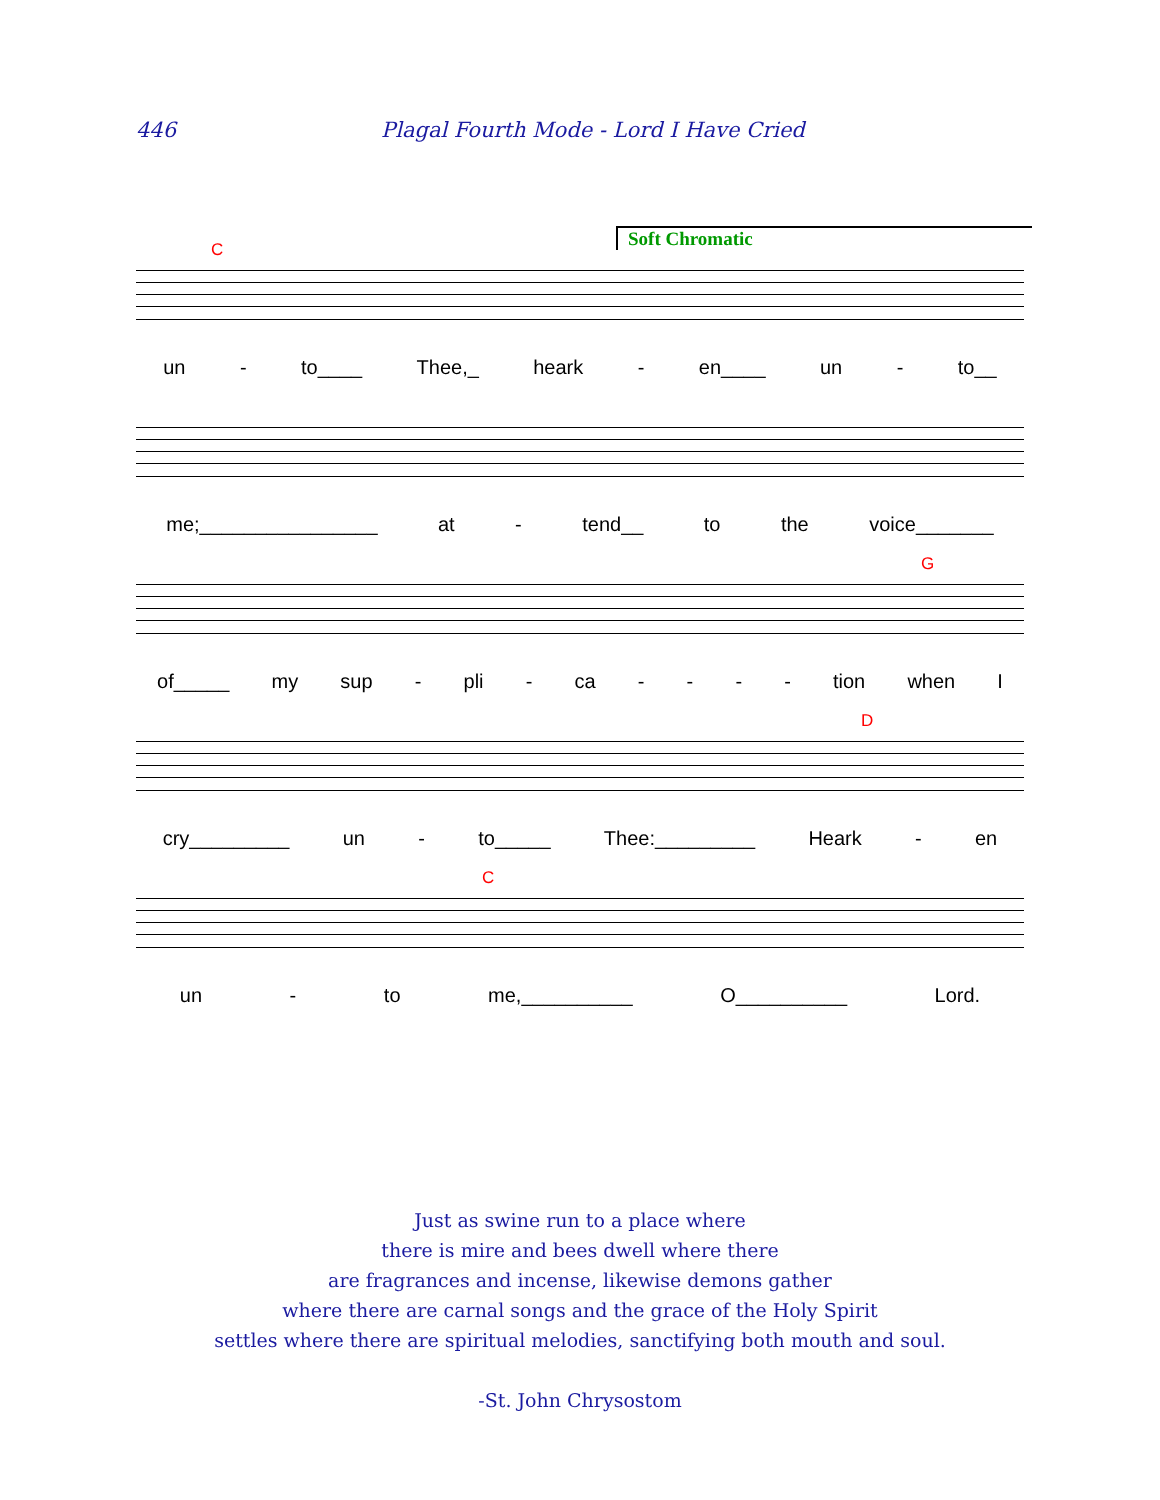446 Plagal Fourth Mode - Lord I Have Cried
C
Soft Chromatic
un - to____ Thee,_ heark - en____ un - to__
me;________________ at - tend__ to the voice_______
G
of_____ my sup - pli - ca - - - - tion when I
D
cry_________ un - to_____ Thee:_________ Heark - en
C
un - to me,__________ O__________ Lord.
Just as swine run to a place where
there is mire and bees dwell where there
are fragrances and incense, likewise demons gather
where there are carnal songs and the grace of the Holy Spirit
settles where there are spiritual melodies, sanctifying both mouth and soul.
-St. John Chrysostom